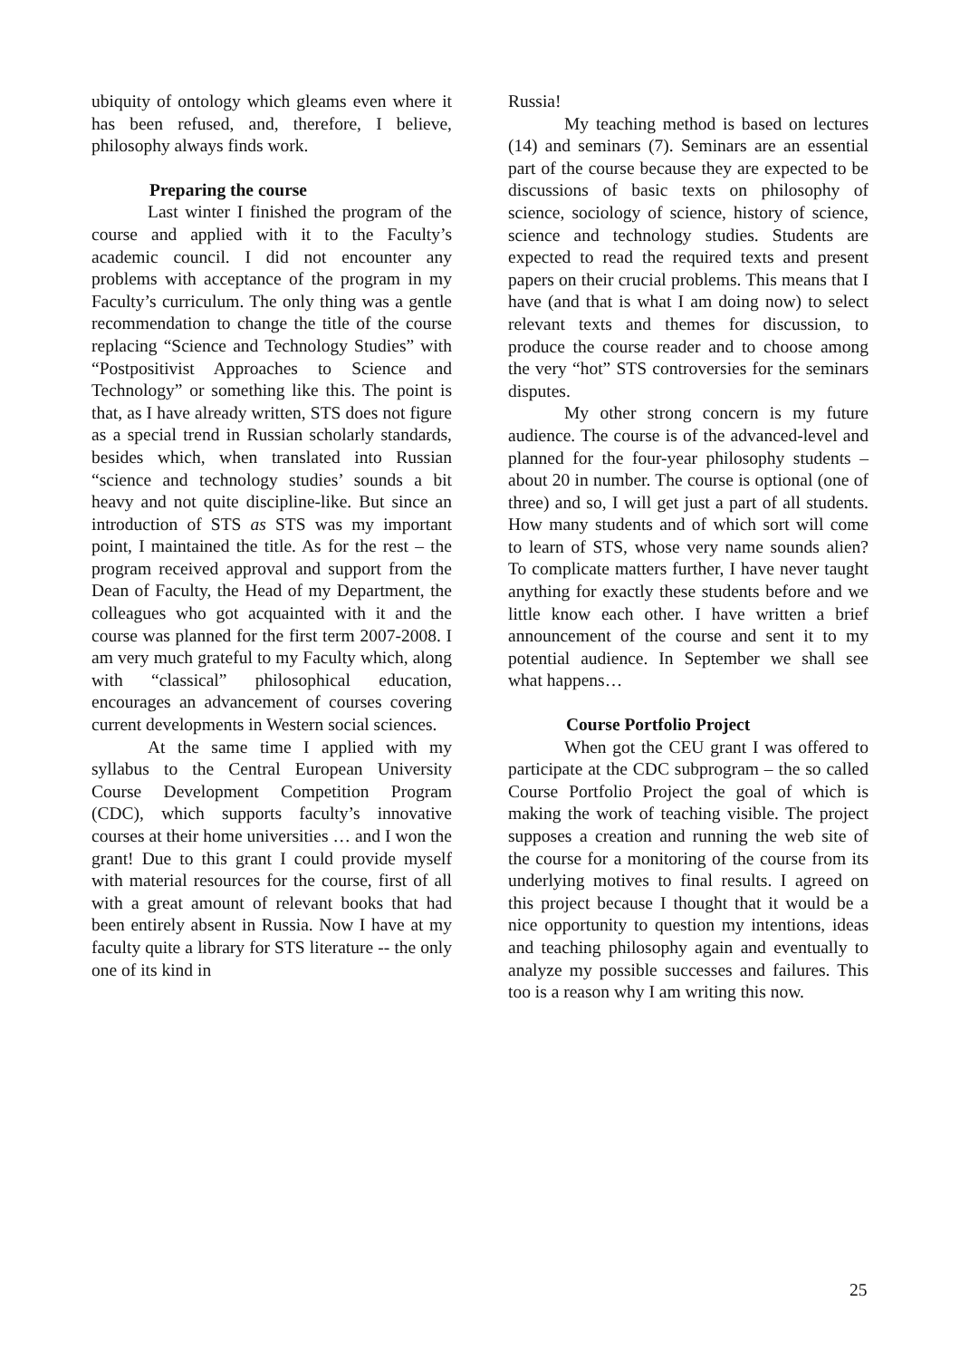ubiquity of ontology which gleams even where it has been refused, and, therefore, I believe, philosophy always finds work.
Preparing the course
Last winter I finished the program of the course and applied with it to the Faculty’s academic council. I did not encounter any problems with acceptance of the program in my Faculty’s curriculum. The only thing was a gentle recommendation to change the title of the course replacing “Science and Technology Studies” with “Postpositivist Approaches to Science and Technology” or something like this. The point is that, as I have already written, STS does not figure as a special trend in Russian scholarly standards, besides which, when translated into Russian “science and technology studies’ sounds a bit heavy and not quite discipline-like. But since an introduction of STS as STS was my important point, I maintained the title. As for the rest – the program received approval and support from the Dean of Faculty, the Head of my Department, the colleagues who got acquainted with it and the course was planned for the first term 2007-2008. I am very much grateful to my Faculty which, along with “classical” philosophical education, encourages an advancement of courses covering current developments in Western social sciences.
At the same time I applied with my syllabus to the Central European University Course Development Competition Program (CDC), which supports faculty’s innovative courses at their home universities … and I won the grant! Due to this grant I could provide myself with material resources for the course, first of all with a great amount of relevant books that had been entirely absent in Russia. Now I have at my faculty quite a library for STS literature -- the only one of its kind in
Russia!
My teaching method is based on lectures (14) and seminars (7). Seminars are an essential part of the course because they are expected to be discussions of basic texts on philosophy of science, sociology of science, history of science, science and technology studies. Students are expected to read the required texts and present papers on their crucial problems. This means that I have (and that is what I am doing now) to select relevant texts and themes for discussion, to produce the course reader and to choose among the very “hot” STS controversies for the seminars disputes.
My other strong concern is my future audience. The course is of the advanced-level and planned for the four-year philosophy students – about 20 in number. The course is optional (one of three) and so, I will get just a part of all students. How many students and of which sort will come to learn of STS, whose very name sounds alien? To complicate matters further, I have never taught anything for exactly these students before and we little know each other. I have written a brief announcement of the course and sent it to my potential audience. In September we shall see what happens…
Course Portfolio Project
When got the CEU grant I was offered to participate at the CDC subprogram – the so called Course Portfolio Project the goal of which is making the work of teaching visible. The project supposes a creation and running the web site of the course for a monitoring of the course from its underlying motives to final results. I agreed on this project because I thought that it would be a nice opportunity to question my intentions, ideas and teaching philosophy again and eventually to analyze my possible successes and failures. This too is a reason why I am writing this now.
25